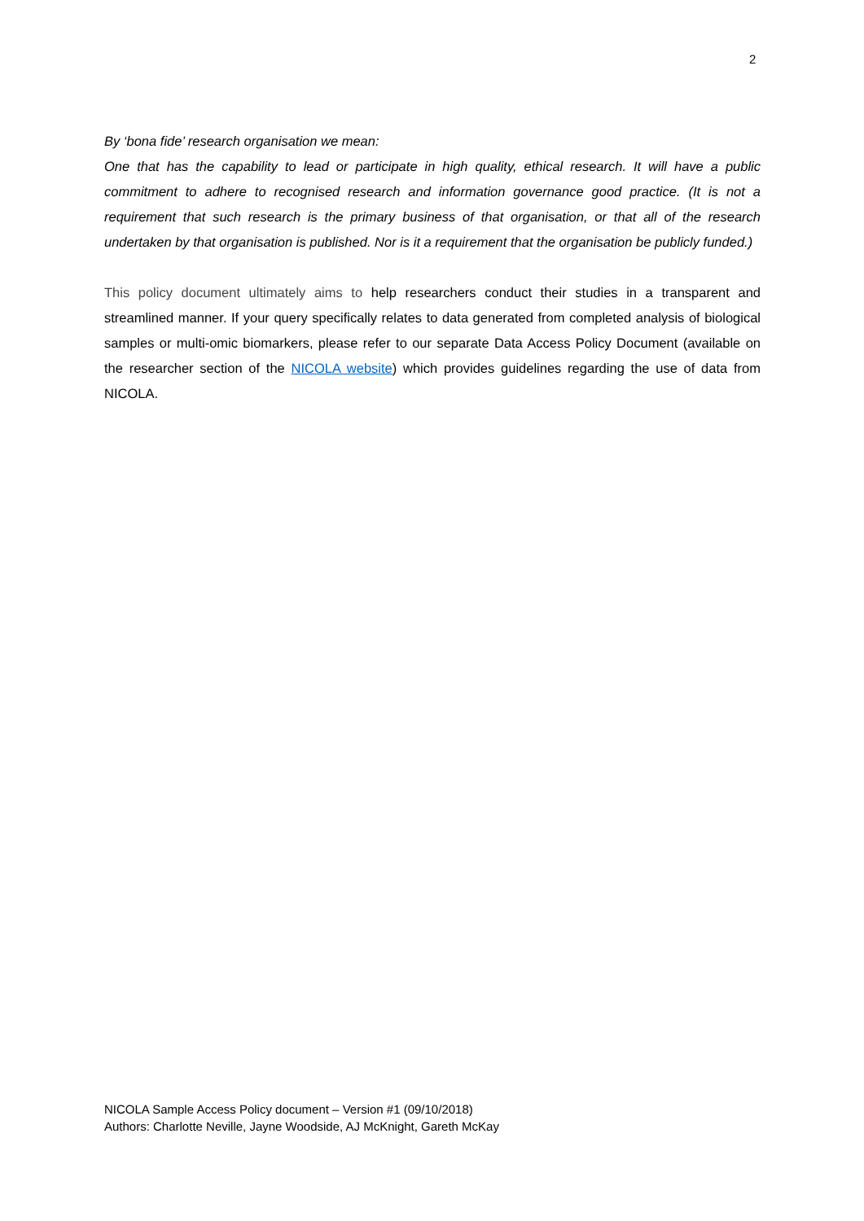2
By ‘bona fide’ research organisation we mean:
One that has the capability to lead or participate in high quality, ethical research. It will have a public commitment to adhere to recognised research and information governance good practice. (It is not a requirement that such research is the primary business of that organisation, or that all of the research undertaken by that organisation is published. Nor is it a requirement that the organisation be publicly funded.)
This policy document ultimately aims to help researchers conduct their studies in a transparent and streamlined manner. If your query specifically relates to data generated from completed analysis of biological samples or multi-omic biomarkers, please refer to our separate Data Access Policy Document (available on the researcher section of the NICOLA website) which provides guidelines regarding the use of data from NICOLA.
NICOLA Sample Access Policy document – Version #1 (09/10/2018)
Authors: Charlotte Neville, Jayne Woodside, AJ McKnight, Gareth McKay